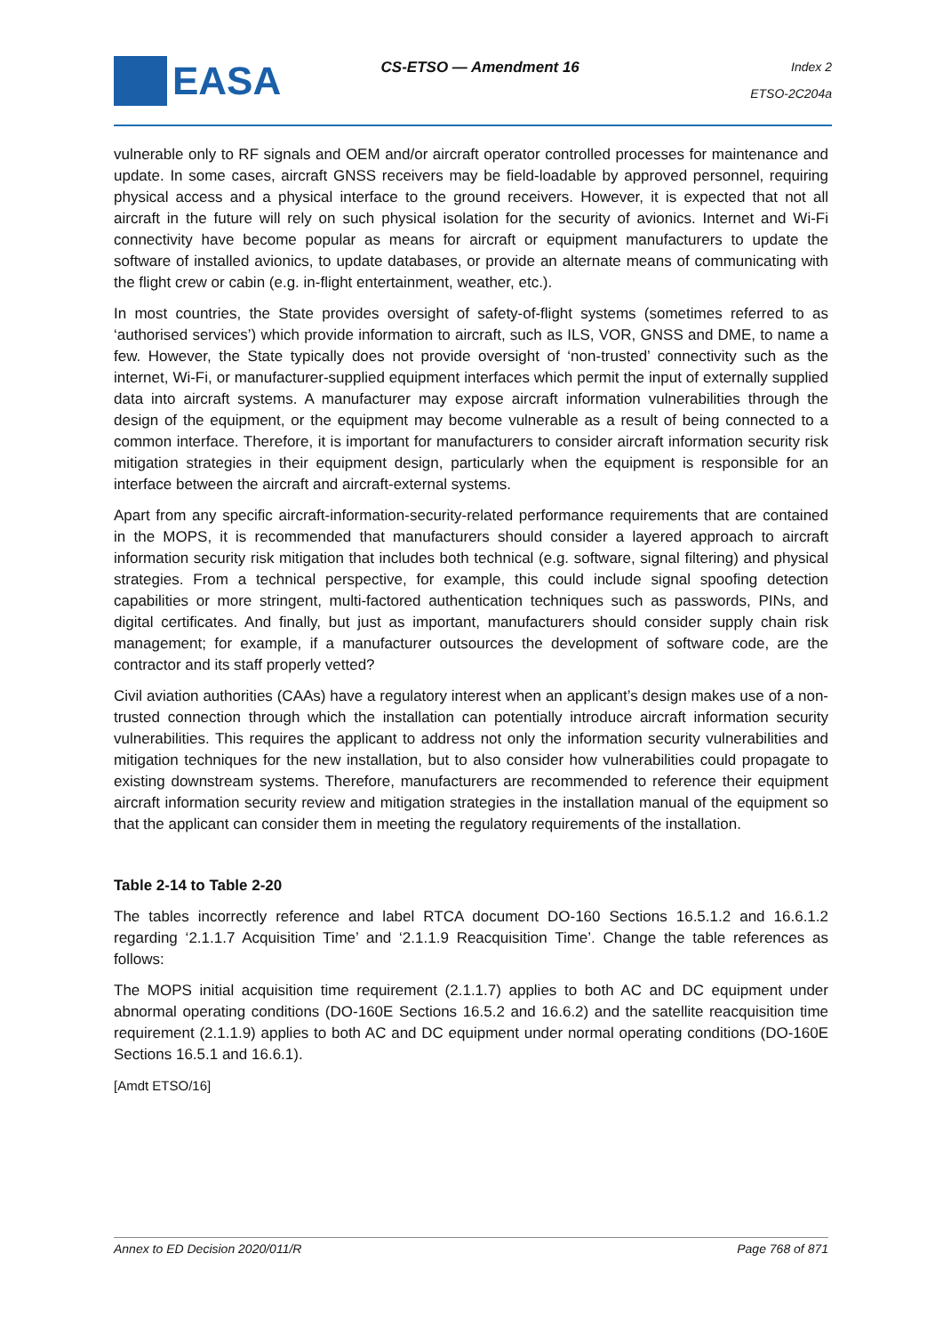EASA
CS-ETSO — Amendment 16
Index 2
ETSO-2C204a
vulnerable only to RF signals and OEM and/or aircraft operator controlled processes for maintenance and update. In some cases, aircraft GNSS receivers may be field-loadable by approved personnel, requiring physical access and a physical interface to the ground receivers. However, it is expected that not all aircraft in the future will rely on such physical isolation for the security of avionics. Internet and Wi-Fi connectivity have become popular as means for aircraft or equipment manufacturers to update the software of installed avionics, to update databases, or provide an alternate means of communicating with the flight crew or cabin (e.g. in-flight entertainment, weather, etc.).
In most countries, the State provides oversight of safety-of-flight systems (sometimes referred to as ‘authorised services’) which provide information to aircraft, such as ILS, VOR, GNSS and DME, to name a few. However, the State typically does not provide oversight of ‘non-trusted’ connectivity such as the internet, Wi-Fi, or manufacturer-supplied equipment interfaces which permit the input of externally supplied data into aircraft systems. A manufacturer may expose aircraft information vulnerabilities through the design of the equipment, or the equipment may become vulnerable as a result of being connected to a common interface. Therefore, it is important for manufacturers to consider aircraft information security risk mitigation strategies in their equipment design, particularly when the equipment is responsible for an interface between the aircraft and aircraft-external systems.
Apart from any specific aircraft-information-security-related performance requirements that are contained in the MOPS, it is recommended that manufacturers should consider a layered approach to aircraft information security risk mitigation that includes both technical (e.g. software, signal filtering) and physical strategies. From a technical perspective, for example, this could include signal spoofing detection capabilities or more stringent, multi-factored authentication techniques such as passwords, PINs, and digital certificates. And finally, but just as important, manufacturers should consider supply chain risk management; for example, if a manufacturer outsources the development of software code, are the contractor and its staff properly vetted?
Civil aviation authorities (CAAs) have a regulatory interest when an applicant’s design makes use of a non-trusted connection through which the installation can potentially introduce aircraft information security vulnerabilities. This requires the applicant to address not only the information security vulnerabilities and mitigation techniques for the new installation, but to also consider how vulnerabilities could propagate to existing downstream systems. Therefore, manufacturers are recommended to reference their equipment aircraft information security review and mitigation strategies in the installation manual of the equipment so that the applicant can consider them in meeting the regulatory requirements of the installation.
Table 2-14 to Table 2-20
The tables incorrectly reference and label RTCA document DO-160 Sections 16.5.1.2 and 16.6.1.2 regarding ‘2.1.1.7 Acquisition Time’ and ‘2.1.1.9 Reacquisition Time’. Change the table references as follows:
The MOPS initial acquisition time requirement (2.1.1.7) applies to both AC and DC equipment under abnormal operating conditions (DO-160E Sections 16.5.2 and 16.6.2) and the satellite reacquisition time requirement (2.1.1.9) applies to both AC and DC equipment under normal operating conditions (DO-160E Sections 16.5.1 and 16.6.1).
[Amdt ETSO/16]
Annex to ED Decision 2020/011/R Page 768 of 871